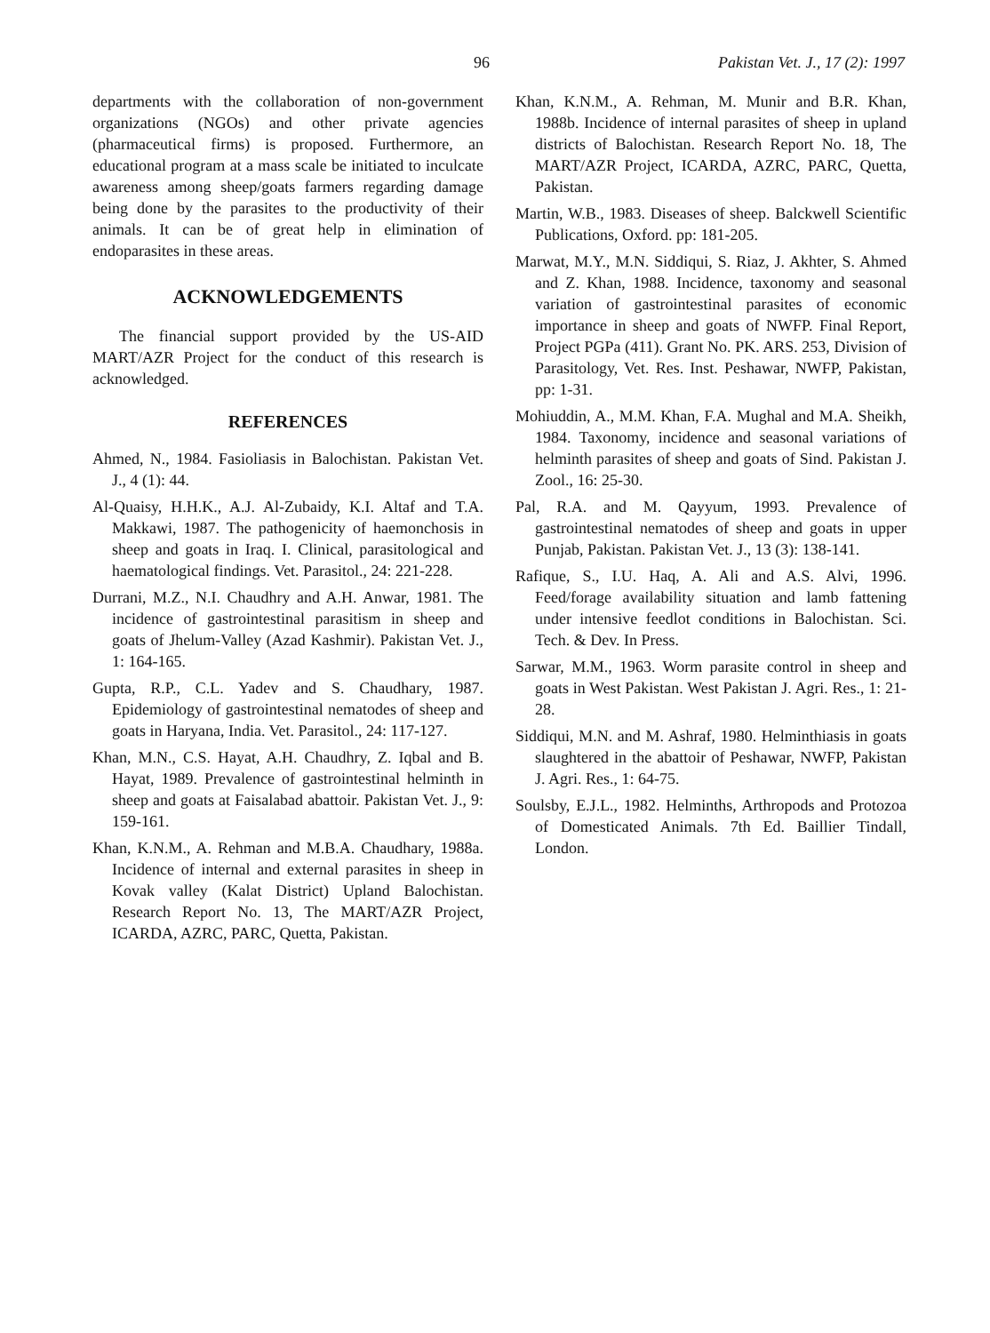96 Pakistan Vet. J., 17 (2): 1997
departments with the collaboration of non-government organizations (NGOs) and other private agencies (pharmaceutical firms) is proposed. Furthermore, an educational program at a mass scale be initiated to inculcate awareness among sheep/goats farmers regarding damage being done by the parasites to the productivity of their animals. It can be of great help in elimination of endoparasites in these areas.
ACKNOWLEDGEMENTS
The financial support provided by the US-AID MART/AZR Project for the conduct of this research is acknowledged.
REFERENCES
Ahmed, N., 1984. Fasioliasis in Balochistan. Pakistan Vet. J., 4 (1): 44.
Al-Quaisy, H.H.K., A.J. Al-Zubaidy, K.I. Altaf and T.A. Makkawi, 1987. The pathogenicity of haemonchosis in sheep and goats in Iraq. I. Clinical, parasitological and haematological findings. Vet. Parasitol., 24: 221-228.
Durrani, M.Z., N.I. Chaudhry and A.H. Anwar, 1981. The incidence of gastrointestinal parasitism in sheep and goats of Jhelum-Valley (Azad Kashmir). Pakistan Vet. J., 1: 164-165.
Gupta, R.P., C.L. Yadev and S. Chaudhary, 1987. Epidemiology of gastrointestinal nematodes of sheep and goats in Haryana, India. Vet. Parasitol., 24: 117-127.
Khan, M.N., C.S. Hayat, A.H. Chaudhry, Z. Iqbal and B. Hayat, 1989. Prevalence of gastrointestinal helminth in sheep and goats at Faisalabad abattoir. Pakistan Vet. J., 9: 159-161.
Khan, K.N.M., A. Rehman and M.B.A. Chaudhary, 1988a. Incidence of internal and external parasites in sheep in Kovak valley (Kalat District) Upland Balochistan. Research Report No. 13, The MART/AZR Project, ICARDA, AZRC, PARC, Quetta, Pakistan.
Khan, K.N.M., A. Rehman, M. Munir and B.R. Khan, 1988b. Incidence of internal parasites of sheep in upland districts of Balochistan. Research Report No. 18, The MART/AZR Project, ICARDA, AZRC, PARC, Quetta, Pakistan.
Martin, W.B., 1983. Diseases of sheep. Balckwell Scientific Publications, Oxford. pp: 181-205.
Marwat, M.Y., M.N. Siddiqui, S. Riaz, J. Akhter, S. Ahmed and Z. Khan, 1988. Incidence, taxonomy and seasonal variation of gastrointestinal parasites of economic importance in sheep and goats of NWFP. Final Report, Project PGPa (411). Grant No. PK. ARS. 253, Division of Parasitology, Vet. Res. Inst. Peshawar, NWFP, Pakistan, pp: 1-31.
Mohiuddin, A., M.M. Khan, F.A. Mughal and M.A. Sheikh, 1984. Taxonomy, incidence and seasonal variations of helminth parasites of sheep and goats of Sind. Pakistan J. Zool., 16: 25-30.
Pal, R.A. and M. Qayyum, 1993. Prevalence of gastrointestinal nematodes of sheep and goats in upper Punjab, Pakistan. Pakistan Vet. J., 13 (3): 138-141.
Rafique, S., I.U. Haq, A. Ali and A.S. Alvi, 1996. Feed/forage availability situation and lamb fattening under intensive feedlot conditions in Balochistan. Sci. Tech. & Dev. In Press.
Sarwar, M.M., 1963. Worm parasite control in sheep and goats in West Pakistan. West Pakistan J. Agri. Res., 1: 21-28.
Siddiqui, M.N. and M. Ashraf, 1980. Helminthiasis in goats slaughtered in the abattoir of Peshawar, NWFP, Pakistan J. Agri. Res., 1: 64-75.
Soulsby, E.J.L., 1982. Helminths, Arthropods and Protozoa of Domesticated Animals. 7th Ed. Baillier Tindall, London.